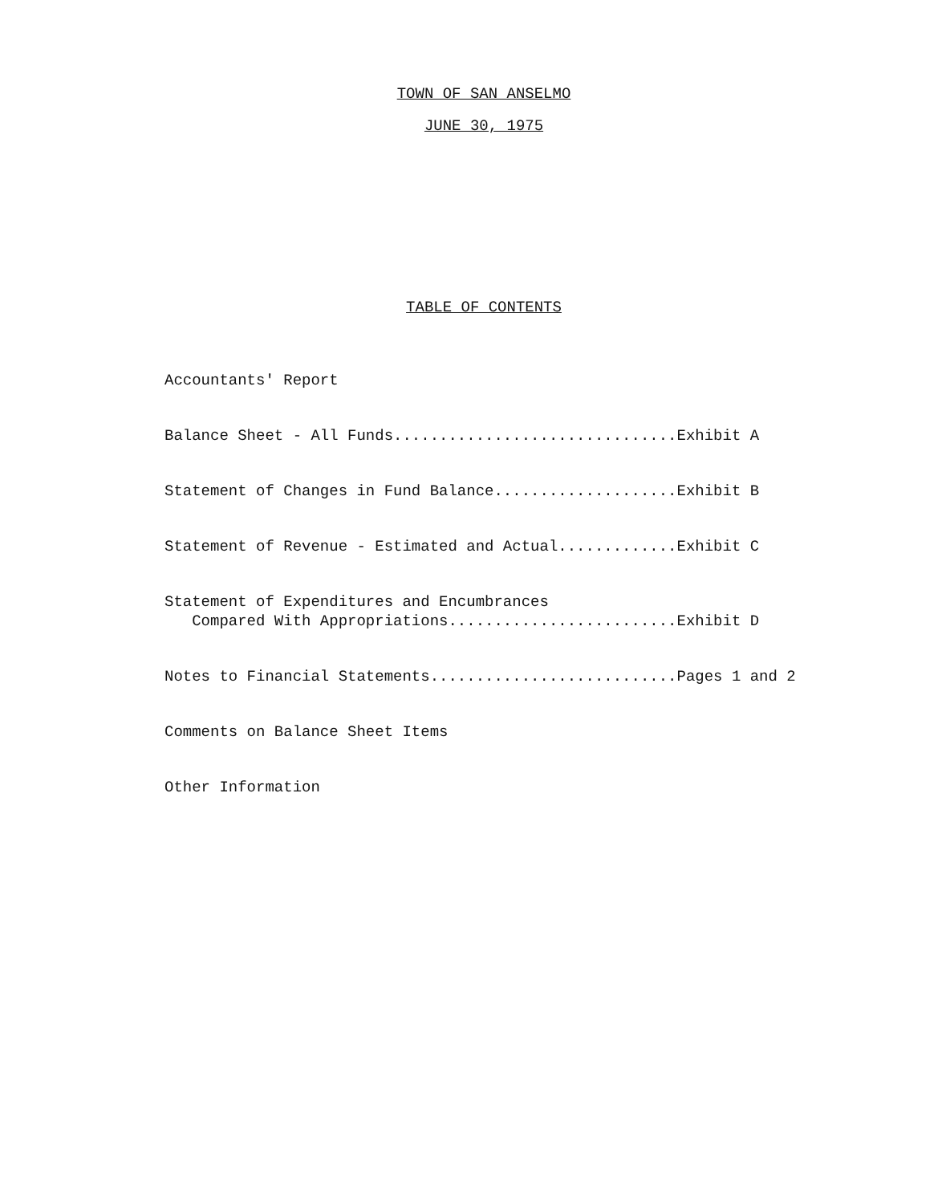TOWN OF SAN ANSELMO
JUNE 30, 1975
TABLE OF CONTENTS
Accountants' Report
Balance Sheet - All Funds...............................Exhibit A
Statement of Changes in Fund Balance....................Exhibit B
Statement of Revenue - Estimated and Actual.............Exhibit C
Statement of Expenditures and Encumbrances Compared With Appropriations.........................Exhibit D
Notes to Financial Statements...........................Pages 1 and 2
Comments on Balance Sheet Items
Other Information